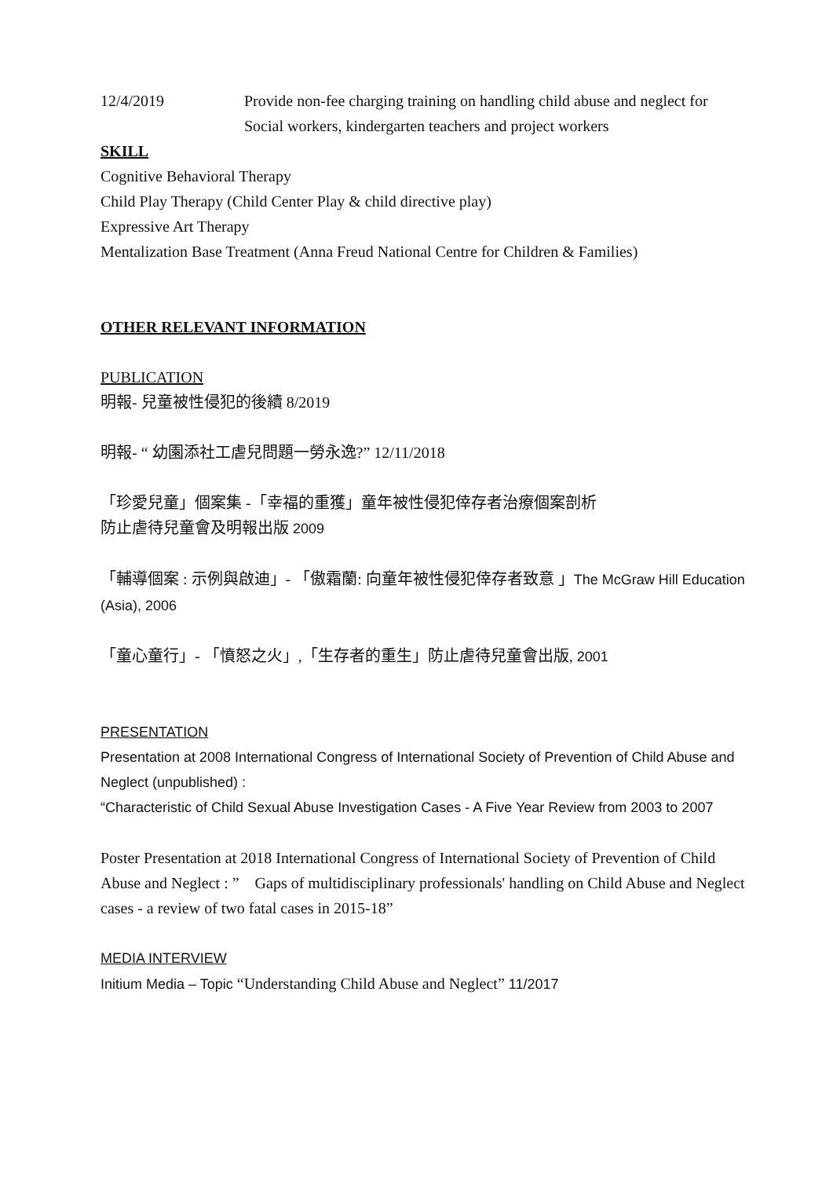12/4/2019 Provide non-fee charging training on handling child abuse and neglect for
Social workers, kindergarten teachers and project workers
SKILL
Cognitive Behavioral Therapy
Child Play Therapy (Child Center Play & child directive play)
Expressive Art Therapy
Mentalization Base Treatment (Anna Freud National Centre for Children & Families)
OTHER RELEVANT INFORMATION
PUBLICATION
明報- 兒童被性侵犯的後續 8/2019
明報- “ 幼園添社工虐兒問題一勞永逸?” 12/11/2018
「珍愛兒童」個案集 -「幸福的重獲」童年被性侵犯倖存者治療個案剖析
防止虐待兒童會及明報出版 2009
「輔導個案 : 示例與啟迪」- 「傲霜蘭: 向童年被性侵犯倖存者致意 」The McGraw Hill Education (Asia), 2006
「童心童行」- 「憤怒之火」,「生存者的重生」防止虐待兒童會出版, 2001
PRESENTATION
Presentation at 2008 International Congress of International Society of Prevention of Child Abuse and Neglect (unpublished) :
“Characteristic of Child Sexual Abuse Investigation Cases - A Five Year Review from 2003 to 2007
Poster Presentation at 2018 International Congress of International Society of Prevention of Child Abuse and Neglect : ” Gaps of multidisciplinary professionals' handling on Child Abuse and Neglect cases - a review of two fatal cases in 2015-18”
MEDIA INTERVIEW
Initium Media – Topic “Understanding Child Abuse and Neglect” 11/2017